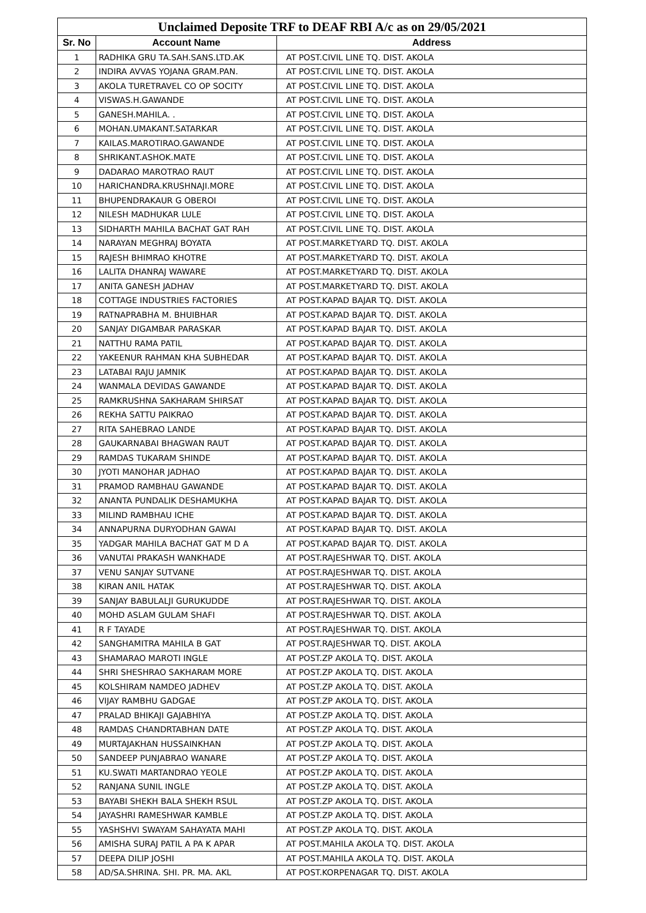| Unclaimed Deposite TRF to DEAF RBI A/c as on 29/05/2021 | | |
| --- | --- | --- |
| Sr. No | Account Name | Address |
| 1 | RADHIKA GRU TA.SAH.SANS.LTD.AK | AT POST.CIVIL LINE TQ. DIST. AKOLA |
| 2 | INDIRA AVVAS YOJANA GRAM.PAN. | AT POST.CIVIL LINE TQ. DIST. AKOLA |
| 3 | AKOLA TURETRAVEL CO OP SOCITY | AT POST.CIVIL LINE TQ. DIST. AKOLA |
| 4 | VISWAS.H.GAWANDE | AT POST.CIVIL LINE TQ. DIST. AKOLA |
| 5 | GANESH.MAHILA. . | AT POST.CIVIL LINE TQ. DIST. AKOLA |
| 6 | MOHAN.UMAKANT.SATARKAR | AT POST.CIVIL LINE TQ. DIST. AKOLA |
| 7 | KAILAS.MAROTIRAO.GAWANDE | AT POST.CIVIL LINE TQ. DIST. AKOLA |
| 8 | SHRIKANT.ASHOK.MATE | AT POST.CIVIL LINE TQ. DIST. AKOLA |
| 9 | DADARAO MAROTRAO RAUT | AT POST.CIVIL LINE TQ. DIST. AKOLA |
| 10 | HARICHANDRA.KRUSHNAJI.MORE | AT POST.CIVIL LINE TQ. DIST. AKOLA |
| 11 | BHUPENDRAKAUR G OBEROI | AT POST.CIVIL LINE TQ. DIST. AKOLA |
| 12 | NILESH MADHUKAR LULE | AT POST.CIVIL LINE TQ. DIST. AKOLA |
| 13 | SIDHARTH MAHILA BACHAT GAT RAH | AT POST.CIVIL LINE TQ. DIST. AKOLA |
| 14 | NARAYAN MEGHRAJ BOYATA | AT POST.MARKETYARD TQ. DIST. AKOLA |
| 15 | RAJESH BHIMRAO KHOTRE | AT POST.MARKETYARD TQ. DIST. AKOLA |
| 16 | LALITA DHANRAJ WAWARE | AT POST.MARKETYARD TQ. DIST. AKOLA |
| 17 | ANITA GANESH JADHAV | AT POST.MARKETYARD TQ. DIST. AKOLA |
| 18 | COTTAGE INDUSTRIES FACTORIES | AT POST.KAPAD BAJAR TQ. DIST. AKOLA |
| 19 | RATNAPRABHA M. BHUIBHAR | AT POST.KAPAD BAJAR TQ. DIST. AKOLA |
| 20 | SANJAY DIGAMBAR PARASKAR | AT POST.KAPAD BAJAR TQ. DIST. AKOLA |
| 21 | NATTHU RAMA PATIL | AT POST.KAPAD BAJAR TQ. DIST. AKOLA |
| 22 | YAKEENUR RAHMAN KHA SUBHEDAR | AT POST.KAPAD BAJAR TQ. DIST. AKOLA |
| 23 | LATABAI RAJU JAMNIK | AT POST.KAPAD BAJAR TQ. DIST. AKOLA |
| 24 | WANMALA DEVIDAS GAWANDE | AT POST.KAPAD BAJAR TQ. DIST. AKOLA |
| 25 | RAMKRUSHNA SAKHARAM SHIRSAT | AT POST.KAPAD BAJAR TQ. DIST. AKOLA |
| 26 | REKHA SATTU PAIKRAO | AT POST.KAPAD BAJAR TQ. DIST. AKOLA |
| 27 | RITA SAHEBRAO LANDE | AT POST.KAPAD BAJAR TQ. DIST. AKOLA |
| 28 | GAUKARNABAI BHAGWAN RAUT | AT POST.KAPAD BAJAR TQ. DIST. AKOLA |
| 29 | RAMDAS TUKARAM SHINDE | AT POST.KAPAD BAJAR TQ. DIST. AKOLA |
| 30 | JYOTI MANOHAR JADHAO | AT POST.KAPAD BAJAR TQ. DIST. AKOLA |
| 31 | PRAMOD RAMBHAU GAWANDE | AT POST.KAPAD BAJAR TQ. DIST. AKOLA |
| 32 | ANANTA PUNDALIK DESHAMUKHA | AT POST.KAPAD BAJAR TQ. DIST. AKOLA |
| 33 | MILIND RAMBHAU ICHE | AT POST.KAPAD BAJAR TQ. DIST. AKOLA |
| 34 | ANNAPURNA DURYODHAN GAWAI | AT POST.KAPAD BAJAR TQ. DIST. AKOLA |
| 35 | YADGAR MAHILA BACHAT GAT M D A | AT POST.KAPAD BAJAR TQ. DIST. AKOLA |
| 36 | VANUTAI PRAKASH WANKHADE | AT POST.RAJESHWAR TQ. DIST. AKOLA |
| 37 | VENU SANJAY SUTVANE | AT POST.RAJESHWAR TQ. DIST. AKOLA |
| 38 | KIRAN ANIL HATAK | AT POST.RAJESHWAR TQ. DIST. AKOLA |
| 39 | SANJAY BABULALJI GURUKUDDE | AT POST.RAJESHWAR TQ. DIST. AKOLA |
| 40 | MOHD ASLAM GULAM SHAFI | AT POST.RAJESHWAR TQ. DIST. AKOLA |
| 41 | R F TAYADE | AT POST.RAJESHWAR TQ. DIST. AKOLA |
| 42 | SANGHAMITRA MAHILA B GAT | AT POST.RAJESHWAR TQ. DIST. AKOLA |
| 43 | SHAMARAO MAROTI INGLE | AT POST.ZP AKOLA TQ. DIST. AKOLA |
| 44 | SHRI SHESHRAO SAKHARAM MORE | AT POST.ZP AKOLA TQ. DIST. AKOLA |
| 45 | KOLSHIRAM NAMDEO JADHEV | AT POST.ZP AKOLA TQ. DIST. AKOLA |
| 46 | VIJAY RAMBHU GADGAE | AT POST.ZP AKOLA TQ. DIST. AKOLA |
| 47 | PRALAD BHIKAJI GAJABHIYA | AT POST.ZP AKOLA TQ. DIST. AKOLA |
| 48 | RAMDAS CHANDRTABHAN DATE | AT POST.ZP AKOLA TQ. DIST. AKOLA |
| 49 | MURTAJAKHAN HUSSAINKHAN | AT POST.ZP AKOLA TQ. DIST. AKOLA |
| 50 | SANDEEP PUNJABRAO WANARE | AT POST.ZP AKOLA TQ. DIST. AKOLA |
| 51 | KU.SWATI MARTANDRAO YEOLE | AT POST.ZP AKOLA TQ. DIST. AKOLA |
| 52 | RANJANA SUNIL INGLE | AT POST.ZP AKOLA TQ. DIST. AKOLA |
| 53 | BAYABI SHEKH BALA SHEKH RSUL | AT POST.ZP AKOLA TQ. DIST. AKOLA |
| 54 | JAYASHRI RAMESHWAR KAMBLE | AT POST.ZP AKOLA TQ. DIST. AKOLA |
| 55 | YASHSHVI SWAYAM SAHAYATA MAHI | AT POST.ZP AKOLA TQ. DIST. AKOLA |
| 56 | AMISHA SURAJ PATIL A PA K APAR | AT POST.MAHILA AKOLA TQ. DIST. AKOLA |
| 57 | DEEPA DILIP JOSHI | AT POST.MAHILA AKOLA TQ. DIST. AKOLA |
| 58 | AD/SA.SHRINA. SHI. PR. MA. AKL | AT POST.KORPENAGAR TQ. DIST. AKOLA |